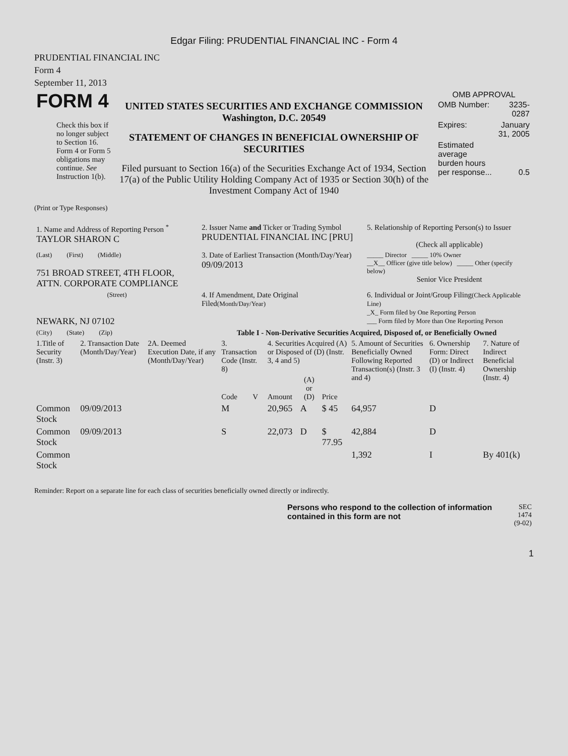Edgar Filing: PRUDENTIAL FINANCIAL INC - Form 4
PRUDENTIAL FINANCIAL INC
Form 4
September 11, 2013
| FORM 4 Check this box if no longer subject to Section 16. Form 4 or Form 5 obligations may continue. See Instruction 1(b). | UNITED STATES SECURITIES AND EXCHANGE COMMISSION Washington, D.C. 20549 STATEMENT OF CHANGES IN BENEFICIAL OWNERSHIP OF SECURITIES Filed pursuant to Section 16(a) of the Securities Exchange Act of 1934, Section 17(a) of the Public Utility Holding Company Act of 1935 or Section 30(h) of the Investment Company Act of 1940 | OMB APPROVAL / OMB Number: / 3235-0287 / / Expires: / January 31, 2005 / / Estimated average burden hours per response... / 0.5 / |
(Print or Type Responses)
| 1. Name and Address of Reporting Person <sup>*</sup> TAYLOR SHARON C | 2. Issuer Name and Ticker or Trading Symbol PRUDENTIAL FINANCIAL INC [PRU] | 5. Relationship of Reporting Person(s) to Issuer (Check all applicable) |
| (Last) (First) (Middle) 751 BROAD STREET, 4TH FLOOR, ATTN. CORPORATE COMPLIANCE | 3. Date of Earliest Transaction (Month/Day/Year) 09/09/2013 | _____ Director _____ 10% Owner __X__ Officer (give title below) _____ Other (specify below) Senior Vice President |
| (Street) NEWARK, NJ 07102 | 4. If Amendment, Date Original Filed (Month/Day/Year) | 6. Individual or Joint/Group Filing (Check Applicable Line) _X_ Form filed by One Reporting Person ___ Form filed by More than One Reporting Person |
| (City) (State) (Zip) | Table I - Non-Derivative Securities Acquired, Disposed of, or Beneficially Owned | |
| 1.Title of Security (Instr. 3) | 2. Transaction Date (Month/Day/Year) | 2A. Deemed Execution Date, if any (Month/Day/Year) | 3. Transaction Code (Instr. 8) | | 4. Securities Acquired (A) or Disposed of (D) (Instr. 3, 4 and 5) | | | 5. Amount of Securities Beneficially Owned Following Reported Transaction(s) (Instr. 3 and 4) | 6. Ownership Form: Direct (D) or Indirect (I) (Instr. 4) | 7. Nature of Indirect Beneficial Ownership (Instr. 4) |
| --- | --- | --- | --- | --- | --- | --- | --- | --- | --- | --- |
| | | | Code | V | Amount | (A) or (D) | Price | | | |
| Common Stock | 09/09/2013 | | M | | 20,965 | A | $ 45 | 64,957 | D | |
| Common Stock | 09/09/2013 | | S | | 22,073 | D | $ 77.95 | 42,884 | D | |
| Common Stock | | | | | | | | 1,392 | I | By 401(k) |
Reminder: Report on a separate line for each class of securities beneficially owned directly or indirectly.
| | Persons who respond to the collection of information contained in this form are not | SEC 1474 (9-02) |
1